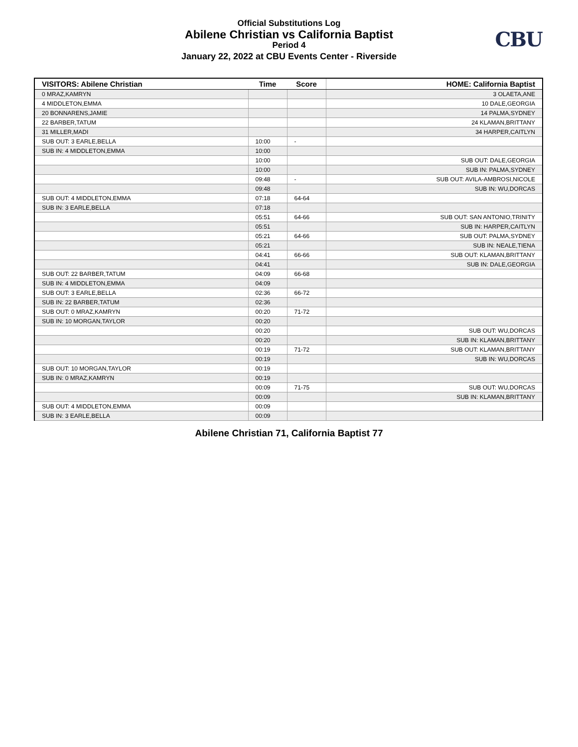Official Substitutions Log
Abilene Christian vs California Baptist
Period 4
January 22, 2022 at CBU Events Center - Riverside
CBU
| VISITORS: Abilene Christian | Time | Score | HOME: California Baptist |
| --- | --- | --- | --- |
| 0 MRAZ,KAMRYN | | | 3 OLAETA,ANE |
| 4 MIDDLETON,EMMA | | | 10 DALE,GEORGIA |
| 20 BONNARENS,JAMIE | | | 14 PALMA,SYDNEY |
| 22 BARBER,TATUM | | | 24 KLAMAN,BRITTANY |
| 31 MILLER,MADI | | | 34 HARPER,CAITLYN |
| SUB OUT: 3 EARLE,BELLA | 10:00 | - | |
| SUB IN: 4 MIDDLETON,EMMA | 10:00 | | |
| | 10:00 | | SUB OUT: DALE,GEORGIA |
| | 10:00 | | SUB IN: PALMA,SYDNEY |
| | 09:48 | - | SUB OUT: AVILA-AMBROSI,NICOLE |
| | 09:48 | | SUB IN: WU,DORCAS |
| SUB OUT: 4 MIDDLETON,EMMA | 07:18 | 64-64 | |
| SUB IN: 3 EARLE,BELLA | 07:18 | | |
| | 05:51 | 64-66 | SUB OUT: SAN ANTONIO,TRINITY |
| | 05:51 | | SUB IN: HARPER,CAITLYN |
| | 05:21 | 64-66 | SUB OUT: PALMA,SYDNEY |
| | 05:21 | | SUB IN: NEALE,TIENA |
| | 04:41 | 66-66 | SUB OUT: KLAMAN,BRITTANY |
| | 04:41 | | SUB IN: DALE,GEORGIA |
| SUB OUT: 22 BARBER,TATUM | 04:09 | 66-68 | |
| SUB IN: 4 MIDDLETON,EMMA | 04:09 | | |
| SUB OUT: 3 EARLE,BELLA | 02:36 | 66-72 | |
| SUB IN: 22 BARBER,TATUM | 02:36 | | |
| SUB OUT: 0 MRAZ,KAMRYN | 00:20 | 71-72 | |
| SUB IN: 10 MORGAN,TAYLOR | 00:20 | | |
| | 00:20 | | SUB OUT: WU,DORCAS |
| | 00:20 | | SUB IN: KLAMAN,BRITTANY |
| | 00:19 | 71-72 | SUB OUT: KLAMAN,BRITTANY |
| | 00:19 | | SUB IN: WU,DORCAS |
| SUB OUT: 10 MORGAN,TAYLOR | 00:19 | | |
| SUB IN: 0 MRAZ,KAMRYN | 00:19 | | |
| | 00:09 | 71-75 | SUB OUT: WU,DORCAS |
| | 00:09 | | SUB IN: KLAMAN,BRITTANY |
| SUB OUT: 4 MIDDLETON,EMMA | 00:09 | | |
| SUB IN: 3 EARLE,BELLA | 00:09 | | |
Abilene Christian 71, California Baptist 77